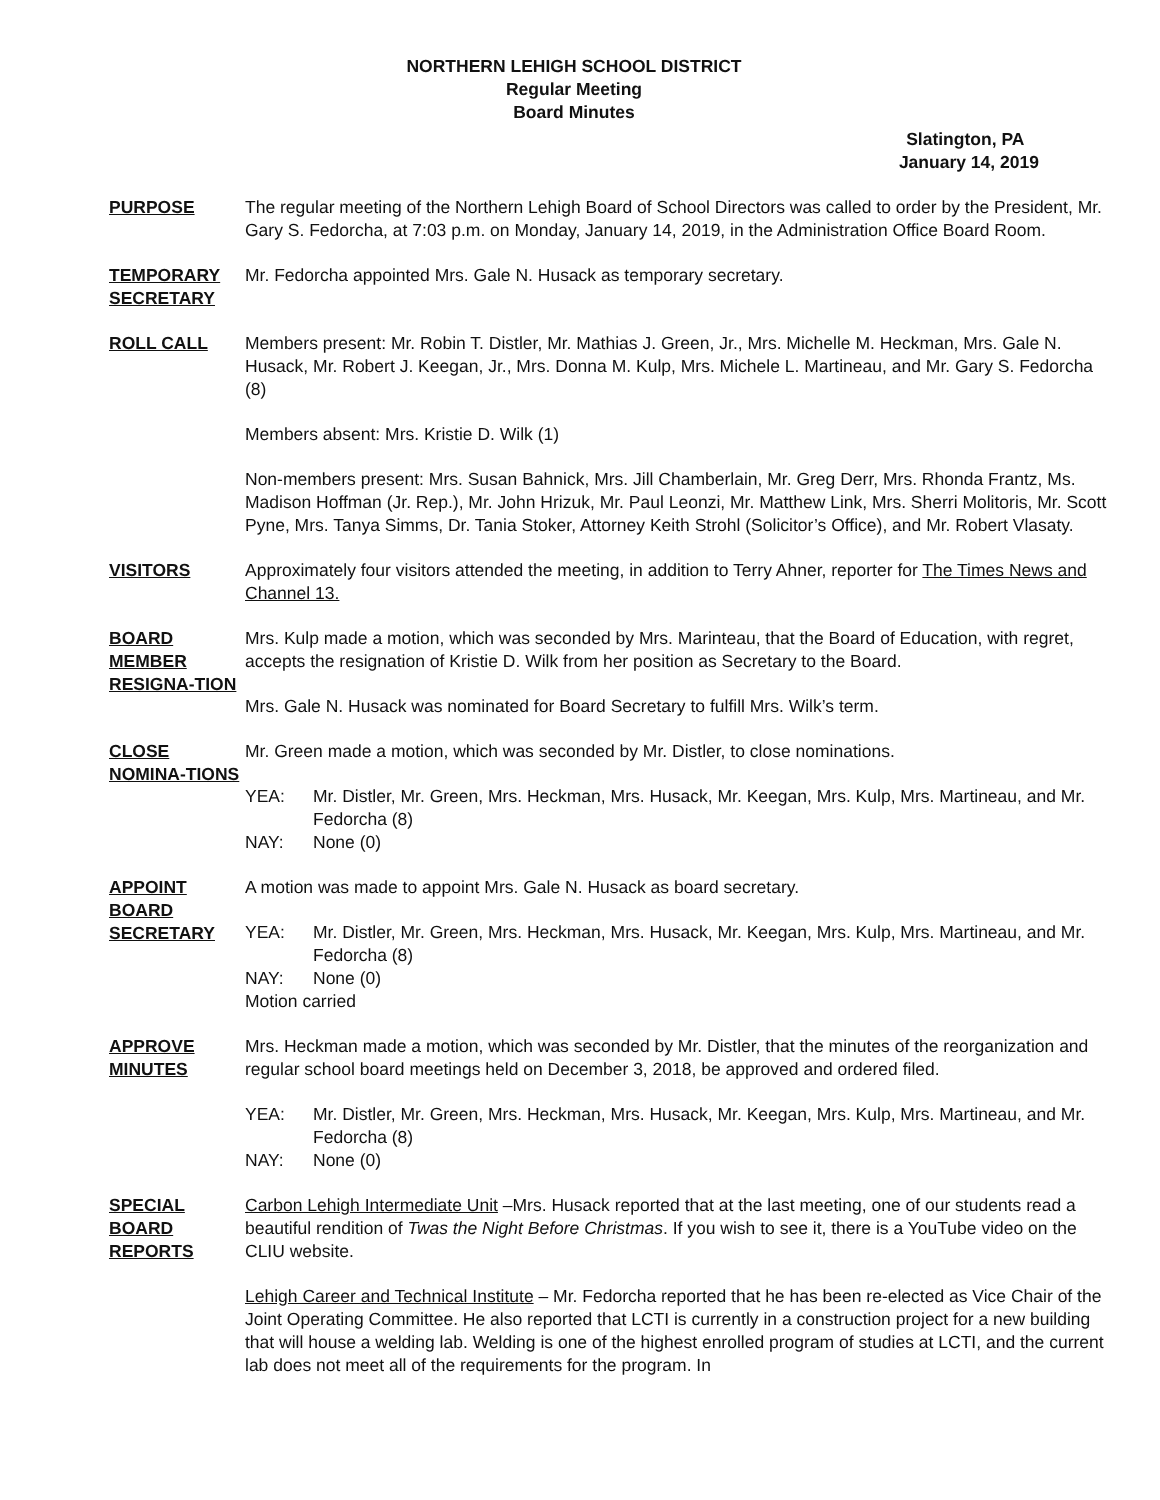NORTHERN LEHIGH SCHOOL DISTRICT
Regular Meeting
Board Minutes
Slatington, PA
January 14, 2019
PURPOSE The regular meeting of the Northern Lehigh Board of School Directors was called to order by the President, Mr. Gary S. Fedorcha, at 7:03 p.m. on Monday, January 14, 2019, in the Administration Office Board Room.
TEMPORARY SECRETARY
Mr. Fedorcha appointed Mrs. Gale N. Husack as temporary secretary.
ROLL CALL Members present: Mr. Robin T. Distler, Mr. Mathias J. Green, Jr., Mrs. Michelle M. Heckman, Mrs. Gale N. Husack, Mr. Robert J. Keegan, Jr., Mrs. Donna M. Kulp, Mrs. Michele L. Martineau, and Mr. Gary S. Fedorcha (8)
Members absent: Mrs. Kristie D. Wilk (1)
Non-members present: Mrs. Susan Bahnick, Mrs. Jill Chamberlain, Mr. Greg Derr, Mrs. Rhonda Frantz, Ms. Madison Hoffman (Jr. Rep.), Mr. John Hrizuk, Mr. Paul Leonzi, Mr. Matthew Link, Mrs. Sherri Molitoris, Mr. Scott Pyne, Mrs. Tanya Simms, Dr. Tania Stoker, Attorney Keith Strohl (Solicitor’s Office), and Mr. Robert Vlasaty.
VISITORS Approximately four visitors attended the meeting, in addition to Terry Ahner, reporter for The Times News and Channel 13.
BOARD MEMBER RESIGNA-TION
Mrs. Kulp made a motion, which was seconded by Mrs. Marinteau, that the Board of Education, with regret, accepts the resignation of Kristie D. Wilk from her position as Secretary to the Board.
Mrs. Gale N. Husack was nominated for Board Secretary to fulfill Mrs. Wilk’s term.
CLOSE NOMINA-TIONS
Mr. Green made a motion, which was seconded by Mr. Distler, to close nominations.
YEA: Mr. Distler, Mr. Green, Mrs. Heckman, Mrs. Husack, Mr. Keegan, Mrs. Kulp, Mrs. Martineau, and Mr. Fedorcha (8)
NAY: None (0)
APPOINT BOARD SECRETARY
A motion was made to appoint Mrs. Gale N. Husack as board secretary.
YEA: Mr. Distler, Mr. Green, Mrs. Heckman, Mrs. Husack, Mr. Keegan, Mrs. Kulp, Mrs. Martineau, and Mr. Fedorcha (8)
NAY: None (0)
Motion carried
APPROVE MINUTES
Mrs. Heckman made a motion, which was seconded by Mr. Distler, that the minutes of the reorganization and regular school board meetings held on December 3, 2018, be approved and ordered filed.
YEA: Mr. Distler, Mr. Green, Mrs. Heckman, Mrs. Husack, Mr. Keegan, Mrs. Kulp, Mrs. Martineau, and Mr. Fedorcha (8)
NAY: None (0)
SPECIAL BOARD REPORTS
Carbon Lehigh Intermediate Unit –Mrs. Husack reported that at the last meeting, one of our students read a beautiful rendition of Twas the Night Before Christmas. If you wish to see it, there is a YouTube video on the CLIU website.
Lehigh Career and Technical Institute – Mr. Fedorcha reported that he has been re-elected as Vice Chair of the Joint Operating Committee. He also reported that LCTI is currently in a construction project for a new building that will house a welding lab. Welding is one of the highest enrolled program of studies at LCTI, and the current lab does not meet all of the requirements for the program. In